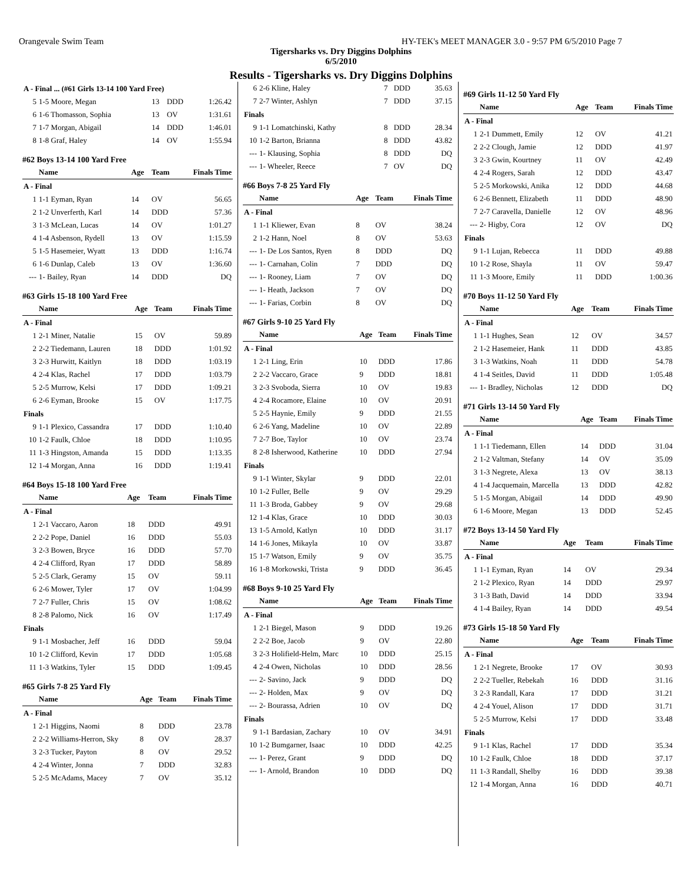Orangevale Swim Team HY-TEK's MEET MANAGER 3.0 - 9:57 PM 6/5/2010 Page 7
Tigersharks vs. Dry Diggins Dolphins
6/5/2010
Results - Tigersharks vs. Dry Diggins Dolphins
| A - Final ... (#61 Girls 13-14 100 Yard Free) | | | | |
| 5 | 1-5 Moore, Megan | 13 | DDD | 1:26.42 |
| 6 | 1-6 Thomasson, Sophia | 13 | OV | 1:31.61 |
| 7 | 1-7 Morgan, Abigail | 14 | DDD | 1:46.01 |
| 8 | 1-8 Graf, Haley | 14 | OV | 1:55.94 |
#62 Boys 13-14 100 Yard Free
| | Name | Age | Team | Finals Time |
| --- | --- | --- | --- | --- |
| A - Final | | | | |
| 1 | 1-1 Eyman, Ryan | 14 | OV | 56.65 |
| 2 | 1-2 Unverferth, Karl | 14 | DDD | 57.36 |
| 3 | 1-3 McLean, Lucas | 14 | OV | 1:01.27 |
| 4 | 1-4 Asbenson, Rydell | 13 | OV | 1:15.59 |
| 5 | 1-5 Hasemeier, Wyatt | 13 | DDD | 1:16.74 |
| 6 | 1-6 Dunlap, Caleb | 13 | OV | 1:36.60 |
| --- | 1- Bailey, Ryan | 14 | DDD | DQ |
#63 Girls 15-18 100 Yard Free
| | Name | Age | Team | Finals Time |
| --- | --- | --- | --- | --- |
| A - Final | | | | |
| 1 | 2-1 Miner, Natalie | 15 | OV | 59.89 |
| 2 | 2-2 Tiedemann, Lauren | 18 | DDD | 1:01.92 |
| 3 | 2-3 Hurwitt, Kaitlyn | 18 | DDD | 1:03.19 |
| 4 | 2-4 Klas, Rachel | 17 | DDD | 1:03.79 |
| 5 | 2-5 Murrow, Kelsi | 17 | DDD | 1:09.21 |
| 6 | 2-6 Eyman, Brooke | 15 | OV | 1:17.75 |
| Finals | | | | |
| 9 | 1-1 Plexico, Cassandra | 17 | DDD | 1:10.40 |
| 10 | 1-2 Faulk, Chloe | 18 | DDD | 1:10.95 |
| 11 | 1-3 Hingston, Amanda | 15 | DDD | 1:13.35 |
| 12 | 1-4 Morgan, Anna | 16 | DDD | 1:19.41 |
#64 Boys 15-18 100 Yard Free
| | Name | Age | Team | Finals Time |
| --- | --- | --- | --- | --- |
| A - Final | | | | |
| 1 | 2-1 Vaccaro, Aaron | 18 | DDD | 49.91 |
| 2 | 2-2 Pope, Daniel | 16 | DDD | 55.03 |
| 3 | 2-3 Bowen, Bryce | 16 | DDD | 57.70 |
| 4 | 2-4 Clifford, Ryan | 17 | DDD | 58.89 |
| 5 | 2-5 Clark, Geramy | 15 | OV | 59.11 |
| 6 | 2-6 Mower, Tyler | 17 | OV | 1:04.99 |
| 7 | 2-7 Fuller, Chris | 15 | OV | 1:08.62 |
| 8 | 2-8 Palomo, Nick | 16 | OV | 1:17.49 |
| Finals | | | | |
| 9 | 1-1 Mosbacher, Jeff | 16 | DDD | 59.04 |
| 10 | 1-2 Clifford, Kevin | 17 | DDD | 1:05.68 |
| 11 | 1-3 Watkins, Tyler | 15 | DDD | 1:09.45 |
#65 Girls 7-8 25 Yard Fly
| | Name | Age | Team | Finals Time |
| --- | --- | --- | --- | --- |
| A - Final | | | | |
| 1 | 2-1 Higgins, Naomi | 8 | DDD | 23.78 |
| 2 | 2-2 Williams-Herron, Sky | 8 | OV | 28.37 |
| 3 | 2-3 Tucker, Payton | 8 | OV | 29.52 |
| 4 | 2-4 Winter, Jonna | 7 | DDD | 32.83 |
| 5 | 2-5 McAdams, Macey | 7 | OV | 35.12 |
| 6 | 2-6 Kline, Haley | 7 | DDD | 35.63 |
| 7 | 2-7 Winter, Ashlyn | 7 | DDD | 37.15 |
| Finals | | | | |
| 9 | 1-1 Lomatchinski, Kathy | 8 | DDD | 28.34 |
| 10 | 1-2 Barton, Brianna | 8 | DDD | 43.82 |
| --- | 1- Klausing, Sophia | 8 | DDD | DQ |
| --- | 1- Wheeler, Reece | 7 | OV | DQ |
#66 Boys 7-8 25 Yard Fly
| | Name | Age | Team | Finals Time |
| --- | --- | --- | --- | --- |
| A - Final | | | | |
| 1 | 1-1 Kliewer, Evan | 8 | OV | 38.24 |
| 2 | 1-2 Hann, Noel | 8 | OV | 53.63 |
| --- | 1- De Los Santos, Ryen | 8 | DDD | DQ |
| --- | 1- Carnahan, Colin | 7 | DDD | DQ |
| --- | 1- Rooney, Liam | 7 | OV | DQ |
| --- | 1- Heath, Jackson | 7 | OV | DQ |
| --- | 1- Farias, Corbin | 8 | OV | DQ |
#67 Girls 9-10 25 Yard Fly
| | Name | Age | Team | Finals Time |
| --- | --- | --- | --- | --- |
| A - Final | | | | |
| 1 | 2-1 Ling, Erin | 10 | DDD | 17.86 |
| 2 | 2-2 Vaccaro, Grace | 9 | DDD | 18.81 |
| 3 | 2-3 Svoboda, Sierra | 10 | OV | 19.83 |
| 4 | 2-4 Rocamore, Elaine | 10 | OV | 20.91 |
| 5 | 2-5 Haynie, Emily | 9 | DDD | 21.55 |
| 6 | 2-6 Yang, Madeline | 10 | OV | 22.89 |
| 7 | 2-7 Boe, Taylor | 10 | OV | 23.74 |
| 8 | 2-8 Isherwood, Katherine | 10 | DDD | 27.94 |
| Finals | | | | |
| 9 | 1-1 Winter, Skylar | 9 | DDD | 22.01 |
| 10 | 1-2 Fuller, Belle | 9 | OV | 29.29 |
| 11 | 1-3 Broda, Gabbey | 9 | OV | 29.68 |
| 12 | 1-4 Klas, Grace | 10 | DDD | 30.03 |
| 13 | 1-5 Arnold, Katlyn | 10 | DDD | 31.17 |
| 14 | 1-6 Jones, Mikayla | 10 | OV | 33.87 |
| 15 | 1-7 Watson, Emily | 9 | OV | 35.75 |
| 16 | 1-8 Morkowski, Trista | 9 | DDD | 36.45 |
#68 Boys 9-10 25 Yard Fly
| | Name | Age | Team | Finals Time |
| --- | --- | --- | --- | --- |
| A - Final | | | | |
| 1 | 2-1 Biegel, Mason | 9 | DDD | 19.26 |
| 2 | 2-2 Boe, Jacob | 9 | OV | 22.80 |
| 3 | 2-3 Holifield-Helm, Marc | 10 | DDD | 25.15 |
| 4 | 2-4 Owen, Nicholas | 10 | DDD | 28.56 |
| --- | 2- Savino, Jack | 9 | DDD | DQ |
| --- | 2- Holden, Max | 9 | OV | DQ |
| --- | 2- Bourassa, Adrien | 10 | OV | DQ |
| Finals | | | | |
| 9 | 1-1 Bardasian, Zachary | 10 | OV | 34.91 |
| 10 | 1-2 Bumgarner, Isaac | 10 | DDD | 42.25 |
| --- | 1- Perez, Grant | 9 | DDD | DQ |
| --- | 1- Arnold, Brandon | 10 | DDD | DQ |
#69 Girls 11-12 50 Yard Fly
| | Name | Age | Team | Finals Time |
| --- | --- | --- | --- | --- |
| A - Final | | | | |
| 1 | 2-1 Dummett, Emily | 12 | OV | 41.21 |
| 2 | 2-2 Clough, Jamie | 12 | DDD | 41.97 |
| 3 | 2-3 Gwin, Kourtney | 11 | OV | 42.49 |
| 4 | 2-4 Rogers, Sarah | 12 | DDD | 43.47 |
| 5 | 2-5 Morkowski, Anika | 12 | DDD | 44.68 |
| 6 | 2-6 Bennett, Elizabeth | 11 | DDD | 48.90 |
| 7 | 2-7 Caravella, Danielle | 12 | OV | 48.96 |
| --- | 2- Higby, Cora | 12 | OV | DQ |
| Finals | | | | |
| 9 | 1-1 Lujan, Rebecca | 11 | DDD | 49.88 |
| 10 | 1-2 Rose, Shayla | 11 | OV | 59.47 |
| 11 | 1-3 Moore, Emily | 11 | DDD | 1:00.36 |
#70 Boys 11-12 50 Yard Fly
| | Name | Age | Team | Finals Time |
| --- | --- | --- | --- | --- |
| A - Final | | | | |
| 1 | 1-1 Hughes, Sean | 12 | OV | 34.57 |
| 2 | 1-2 Hasemeier, Hank | 11 | DDD | 43.85 |
| 3 | 1-3 Watkins, Noah | 11 | DDD | 54.78 |
| 4 | 1-4 Seitles, David | 11 | DDD | 1:05.48 |
| --- | 1- Bradley, Nicholas | 12 | DDD | DQ |
#71 Girls 13-14 50 Yard Fly
| | Name | Age | Team | Finals Time |
| --- | --- | --- | --- | --- |
| A - Final | | | | |
| 1 | 1-1 Tiedemann, Ellen | 14 | DDD | 31.04 |
| 2 | 1-2 Valtman, Stefany | 14 | OV | 35.09 |
| 3 | 1-3 Negrete, Alexa | 13 | OV | 38.13 |
| 4 | 1-4 Jacquemain, Marcella | 13 | DDD | 42.82 |
| 5 | 1-5 Morgan, Abigail | 14 | DDD | 49.90 |
| 6 | 1-6 Moore, Megan | 13 | DDD | 52.45 |
#72 Boys 13-14 50 Yard Fly
| | Name | Age | Team | Finals Time |
| --- | --- | --- | --- | --- |
| A - Final | | | | |
| 1 | 1-1 Eyman, Ryan | 14 | OV | 29.34 |
| 2 | 1-2 Plexico, Ryan | 14 | DDD | 29.97 |
| 3 | 1-3 Bath, David | 14 | DDD | 33.94 |
| 4 | 1-4 Bailey, Ryan | 14 | DDD | 49.54 |
#73 Girls 15-18 50 Yard Fly
| | Name | Age | Team | Finals Time |
| --- | --- | --- | --- | --- |
| A - Final | | | | |
| 1 | 2-1 Negrete, Brooke | 17 | OV | 30.93 |
| 2 | 2-2 Tueller, Rebekah | 16 | DDD | 31.16 |
| 3 | 2-3 Randall, Kara | 17 | DDD | 31.21 |
| 4 | 2-4 Youel, Alison | 17 | DDD | 31.71 |
| 5 | 2-5 Murrow, Kelsi | 17 | DDD | 33.48 |
| Finals | | | | |
| 9 | 1-1 Klas, Rachel | 17 | DDD | 35.34 |
| 10 | 1-2 Faulk, Chloe | 18 | DDD | 37.17 |
| 11 | 1-3 Randall, Shelby | 16 | DDD | 39.38 |
| 12 | 1-4 Morgan, Anna | 16 | DDD | 40.71 |